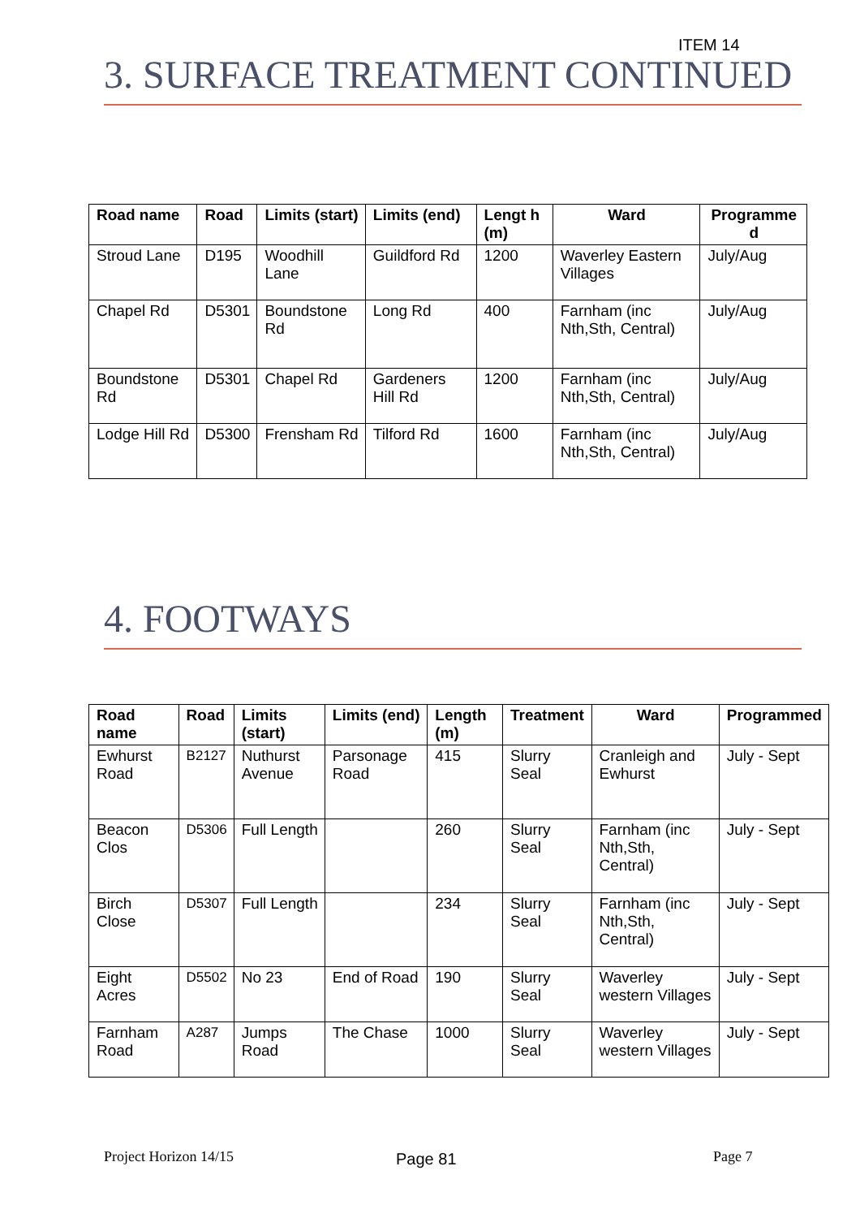ITEM 14
3. SURFACE TREATMENT CONTINUED
| Road name | Road | Limits (start) | Limits (end) | Lengt h (m) | Ward | Programme d |
| --- | --- | --- | --- | --- | --- | --- |
| Stroud Lane | D195 | Woodhill Lane | Guildford Rd | 1200 | Waverley Eastern Villages | July/Aug |
| Chapel Rd | D5301 | Boundstone Rd | Long Rd | 400 | Farnham (inc Nth,Sth, Central) | July/Aug |
| Boundstone Rd | D5301 | Chapel Rd | Gardeners Hill Rd | 1200 | Farnham (inc Nth,Sth, Central) | July/Aug |
| Lodge Hill Rd | D5300 | Frensham Rd | Tilford Rd | 1600 | Farnham (inc Nth,Sth, Central) | July/Aug |
4. FOOTWAYS
| Road name | Road | Limits (start) | Limits (end) | Length (m) | Treatment | Ward | Programmed |
| --- | --- | --- | --- | --- | --- | --- | --- |
| Ewhurst Road | B2127 | Nuthurst Avenue | Parsonage Road | 415 | Slurry Seal | Cranleigh and Ewhurst | July - Sept |
| Beacon Clos | D5306 | Full Length | | 260 | Slurry Seal | Farnham (inc Nth,Sth, Central) | July - Sept |
| Birch Close | D5307 | Full Length | | 234 | Slurry Seal | Farnham (inc Nth,Sth, Central) | July - Sept |
| Eight Acres | D5502 | No 23 | End of Road | 190 | Slurry Seal | Waverley western Villages | July - Sept |
| Farnham Road | A287 | Jumps Road | The Chase | 1000 | Slurry Seal | Waverley western Villages | July - Sept |
Project Horizon 14/15 Page 81 Page 7